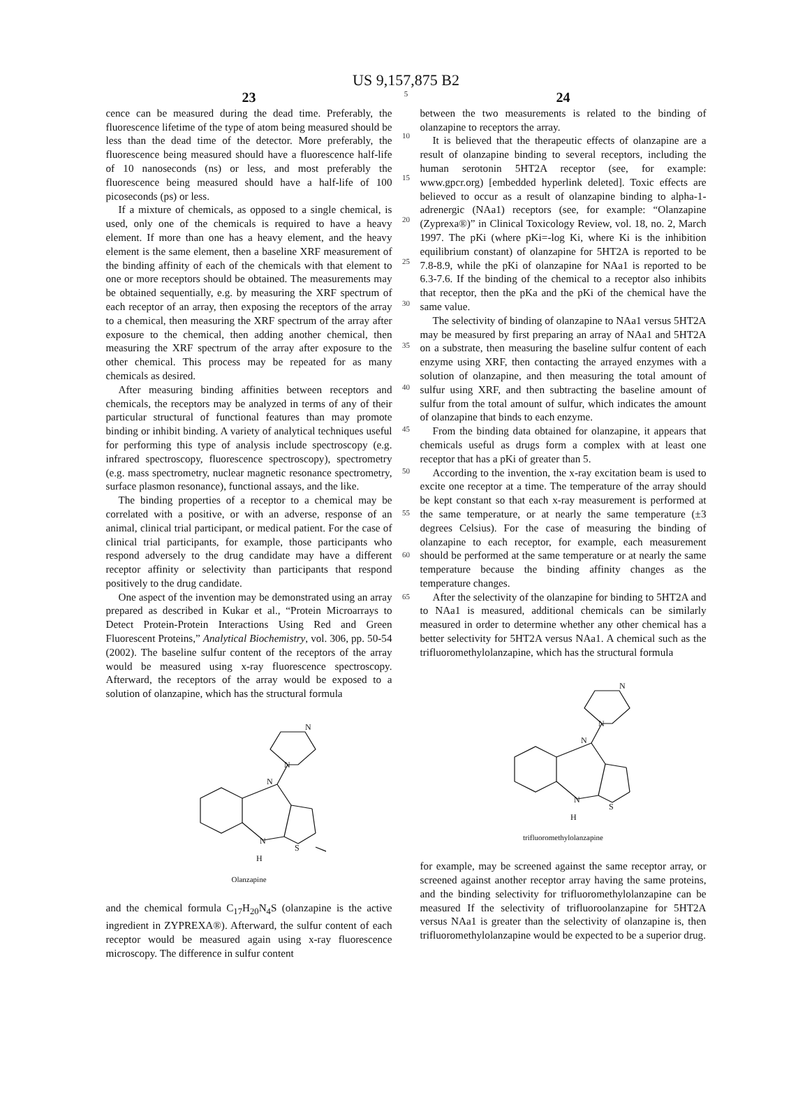US 9,157,875 B2
23
cence can be measured during the dead time. Preferably, the fluorescence lifetime of the type of atom being measured should be less than the dead time of the detector. More preferably, the fluorescence being measured should have a fluorescence half-life of 10 nanoseconds (ns) or less, and most preferably the fluorescence being measured should have a half-life of 100 picoseconds (ps) or less.
If a mixture of chemicals, as opposed to a single chemical, is used, only one of the chemicals is required to have a heavy element. If more than one has a heavy element, and the heavy element is the same element, then a baseline XRF measurement of the binding affinity of each of the chemicals with that element to one or more receptors should be obtained. The measurements may be obtained sequentially, e.g. by measuring the XRF spectrum of each receptor of an array, then exposing the receptors of the array to a chemical, then measuring the XRF spectrum of the array after exposure to the chemical, then adding another chemical, then measuring the XRF spectrum of the array after exposure to the other chemical. This process may be repeated for as many chemicals as desired.
After measuring binding affinities between receptors and chemicals, the receptors may be analyzed in terms of any of their particular structural of functional features than may promote binding or inhibit binding. A variety of analytical techniques useful for performing this type of analysis include spectroscopy (e.g. infrared spectroscopy, fluorescence spectroscopy), spectrometry (e.g. mass spectrometry, nuclear magnetic resonance spectrometry, surface plasmon resonance), functional assays, and the like.
The binding properties of a receptor to a chemical may be correlated with a positive, or with an adverse, response of an animal, clinical trial participant, or medical patient. For the case of clinical trial participants, for example, those participants who respond adversely to the drug candidate may have a different receptor affinity or selectivity than participants that respond positively to the drug candidate.
One aspect of the invention may be demonstrated using an array prepared as described in Kukar et al., “Protein Microarrays to Detect Protein-Protein Interactions Using Red and Green Fluorescent Proteins,” Analytical Biochemistry, vol. 306, pp. 50-54 (2002). The baseline sulfur content of the receptors of the array would be measured using x-ray fluorescence spectroscopy. Afterward, the receptors of the array would be exposed to a solution of olanzapine, which has the structural formula
N
N
H
S
N
N
Olanzapine
and the chemical formula C<sub>17</sub>H<sub>20</sub>N<sub>4</sub>S (olanzapine is the active ingredient in ZYPREXA®). Afterward, the sulfur content of each receptor would be measured again using x-ray fluorescence microscopy. The difference in sulfur content
5
10
15
20
25
30
35
40
45
50
55
60
65
24
between the two measurements is related to the binding of olanzapine to receptors the array.
It is believed that the therapeutic effects of olanzapine are a result of olanzapine binding to several receptors, including the human serotonin 5HT2A receptor (see, for example: www.gpcr.org) [embedded hyperlink deleted]. Toxic effects are believed to occur as a result of olanzapine binding to alpha-1-adrenergic (NAa1) receptors (see, for example: “Olanzapine (Zyprexa®)” in Clinical Toxicology Review, vol. 18, no. 2, March 1997. The pKi (where pKi=-log Ki, where Ki is the inhibition equilibrium constant) of olanzapine for 5HT2A is reported to be 7.8-8.9, while the pKi of olanzapine for NAa1 is reported to be 6.3-7.6. If the binding of the chemical to a receptor also inhibits that receptor, then the pKa and the pKi of the chemical have the same value.
The selectivity of binding of olanzapine to NAa1 versus 5HT2A may be measured by first preparing an array of NAa1 and 5HT2A on a substrate, then measuring the baseline sulfur content of each enzyme using XRF, then contacting the arrayed enzymes with a solution of olanzapine, and then measuring the total amount of sulfur using XRF, and then subtracting the baseline amount of sulfur from the total amount of sulfur, which indicates the amount of olanzapine that binds to each enzyme.
From the binding data obtained for olanzapine, it appears that chemicals useful as drugs form a complex with at least one receptor that has a pKi of greater than 5.
According to the invention, the x-ray excitation beam is used to excite one receptor at a time. The temperature of the array should be kept constant so that each x-ray measurement is performed at the same temperature, or at nearly the same temperature (±3 degrees Celsius). For the case of measuring the binding of olanzapine to each receptor, for example, each measurement should be performed at the same temperature or at nearly the same temperature because the binding affinity changes as the temperature changes.
After the selectivity of the olanzapine for binding to 5HT2A and to NAa1 is measured, additional chemicals can be similarly measured in order to determine whether any other chemical has a better selectivity for 5HT2A versus NAa1. A chemical such as the trifluoromethylolanzapine, which has the structural formula
N
N
H
S
N
N
trifluoromethylolanzapine
for example, may be screened against the same receptor array, or screened against another receptor array having the same proteins, and the binding selectivity for trifluoromethylolanzapine can be measured If the selectivity of trifluoroolanzapine for 5HT2A versus NAa1 is greater than the selectivity of olanzapine is, then trifluoromethylolanzapine would be expected to be a superior drug.